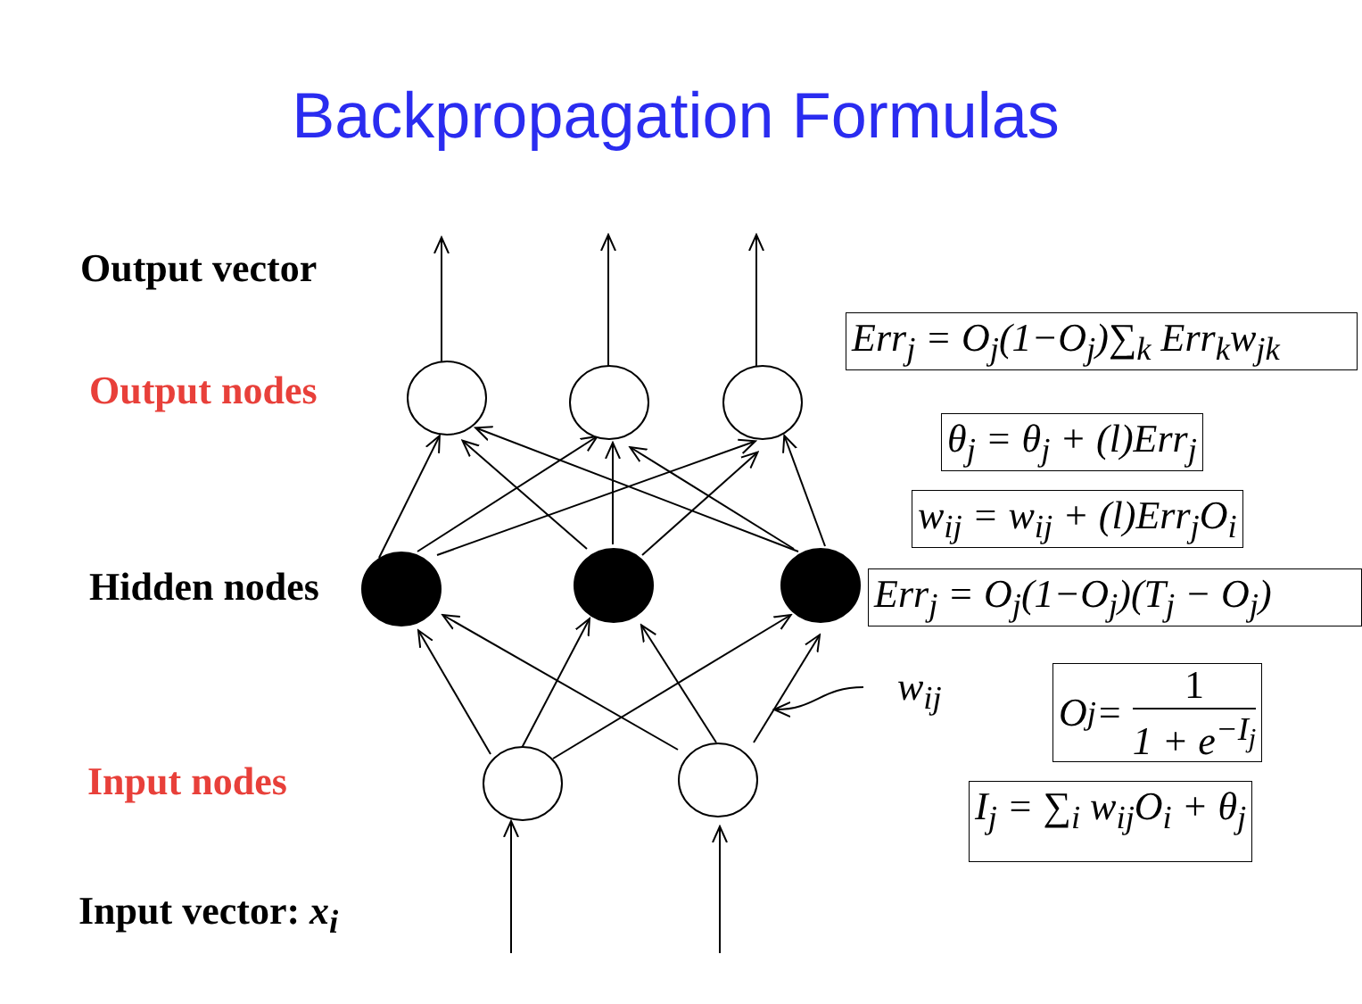Backpropagation Formulas
Output vector
Output nodes
Hidden nodes
Input nodes
Input vector: x<sub>i</sub>
Err<sub>j</sub> = O<sub>j</sub>(1−O<sub>j</sub>)∑<sub>k</sub> Err<sub>k</sub>w<sub>jk</sub>
θ<sub>j</sub> = θ<sub>j</sub> + (l)Err<sub>j</sub>
w<sub>ij</sub> = w<sub>ij</sub> + (l)Err<sub>j</sub>O<sub>i</sub>
Err<sub>j</sub> = O<sub>j</sub>(1−O<sub>j</sub>)(T<sub>j</sub> − O<sub>j</sub>)
w<sub>ij</sub> O<sub>j</sub> = 1 1 + e<sup>−I<sub>j</sub></sup>
I<sub>j</sub> = ∑<sub>i</sub> w<sub>ij</sub>O<sub>i</sub> + θ<sub>j</sub>